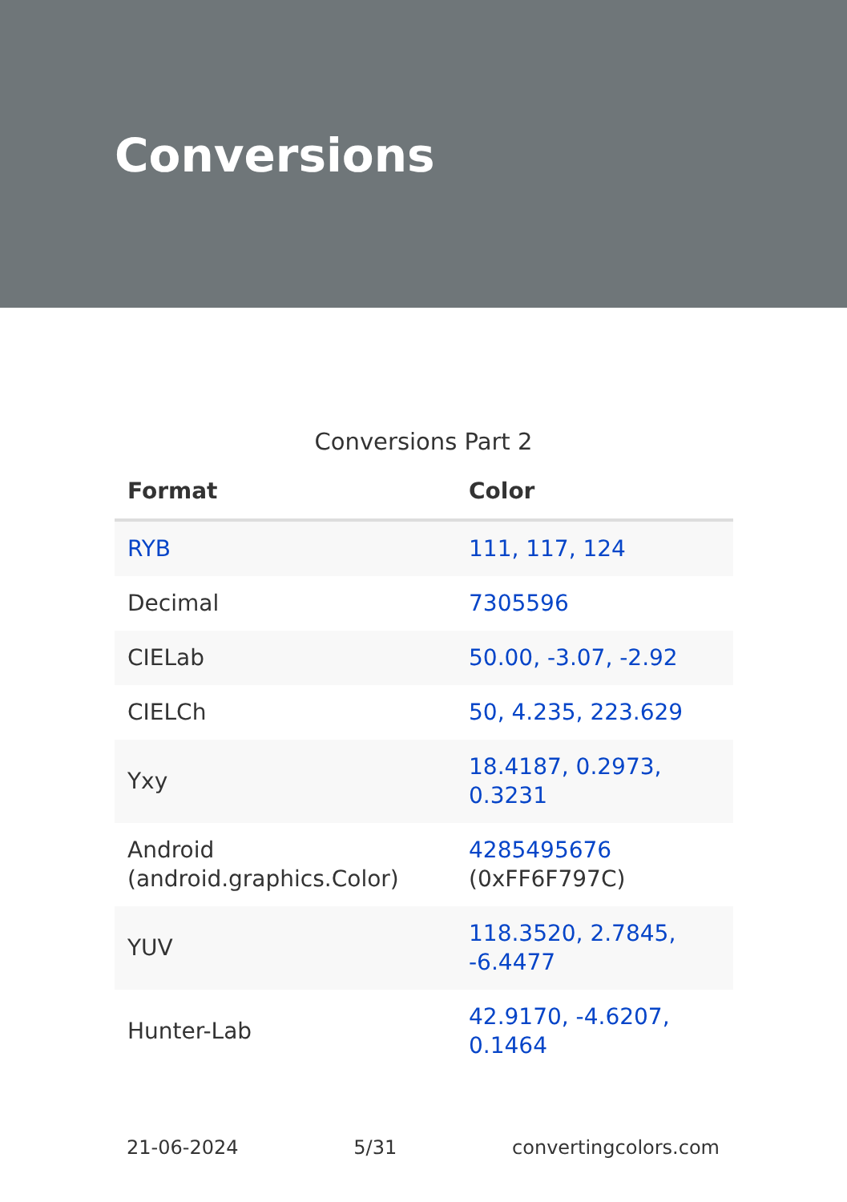Conversions
Conversions Part 2
| Format | Color |
| --- | --- |
| RYB | 111, 117, 124 |
| Decimal | 7305596 |
| CIELab | 50.00, -3.07, -2.92 |
| CIELCh | 50, 4.235, 223.629 |
| Yxy | 18.4187, 0.2973, 0.3231 |
| Android (android.graphics.Color) | 4285495676 (0xFF6F797C) |
| YUV | 118.3520, 2.7845, -6.4477 |
| Hunter-Lab | 42.9170, -4.6207, 0.1464 |
21-06-2024 5/31 convertingcolors.com